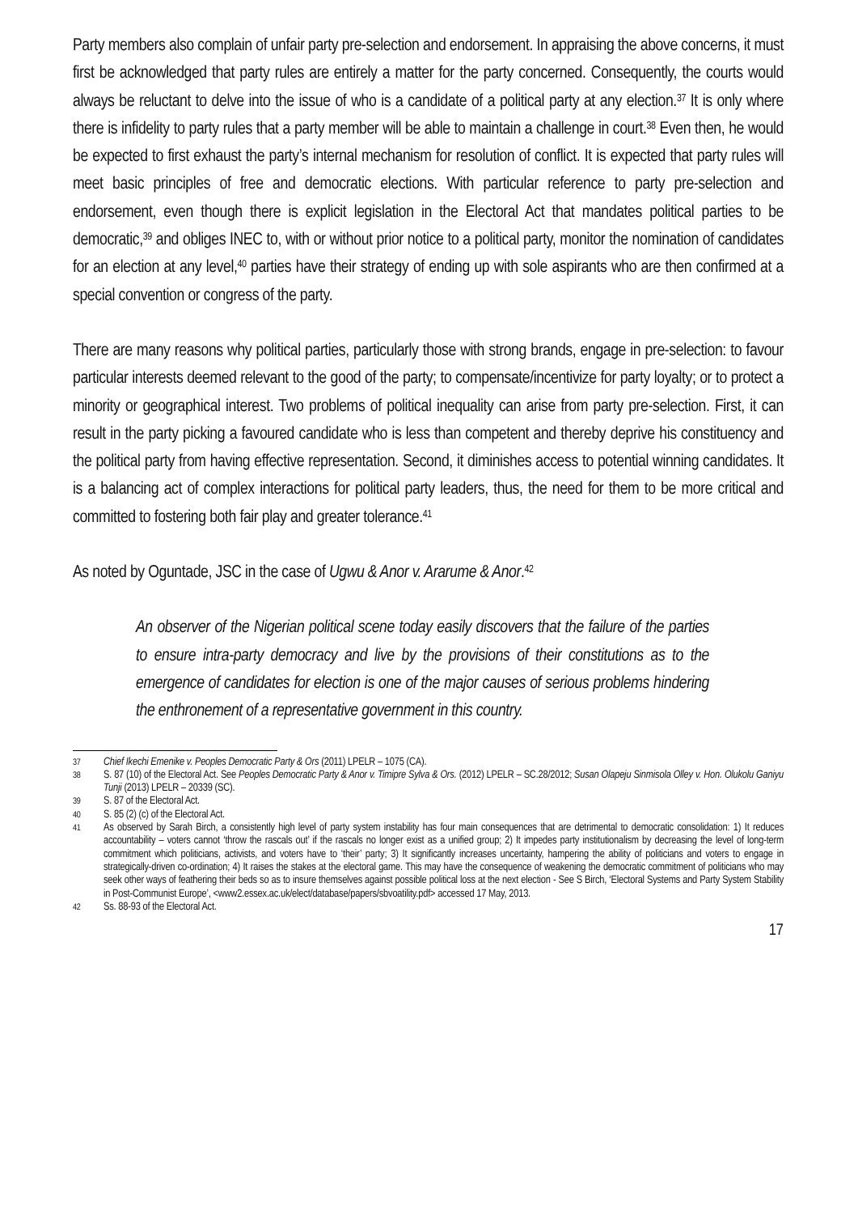Party members also complain of unfair party pre-selection and endorsement. In appraising the above concerns, it must first be acknowledged that party rules are entirely a matter for the party concerned. Consequently, the courts would always be reluctant to delve into the issue of who is a candidate of a political party at any election.<sup>37</sup> It is only where there is infidelity to party rules that a party member will be able to maintain a challenge in court.<sup>38</sup> Even then, he would be expected to first exhaust the party’s internal mechanism for resolution of conflict. It is expected that party rules will meet basic principles of free and democratic elections. With particular reference to party pre-selection and endorsement, even though there is explicit legislation in the Electoral Act that mandates political parties to be democratic,<sup>39</sup> and obliges INEC to, with or without prior notice to a political party, monitor the nomination of candidates for an election at any level,<sup>40</sup> parties have their strategy of ending up with sole aspirants who are then confirmed at a special convention or congress of the party.
There are many reasons why political parties, particularly those with strong brands, engage in pre-selection: to favour particular interests deemed relevant to the good of the party; to compensate/incentivize for party loyalty; or to protect a minority or geographical interest. Two problems of political inequality can arise from party pre-selection. First, it can result in the party picking a favoured candidate who is less than competent and thereby deprive his constituency and the political party from having effective representation. Second, it diminishes access to potential winning candidates. It is a balancing act of complex interactions for political party leaders, thus, the need for them to be more critical and committed to fostering both fair play and greater tolerance.<sup>41</sup>
As noted by Oguntade, JSC in the case of Ugwu & Anor v. Ararume & Anor.<sup>42</sup>
An observer of the Nigerian political scene today easily discovers that the failure of the parties to ensure intra-party democracy and live by the provisions of their constitutions as to the emergence of candidates for election is one of the major causes of serious problems hindering the enthronement of a representative government in this country.
37 Chief Ikechi Emenike v. Peoples Democratic Party & Ors (2011) LPELR – 1075 (CA).
38 S. 87 (10) of the Electoral Act. See Peoples Democratic Party & Anor v. Timipre Sylva & Ors. (2012) LPELR – SC.28/2012; Susan Olapeju Sinmisola Olley v. Hon. Olukolu Ganiyu Tunji (2013) LPELR – 20339 (SC).
39 S. 87 of the Electoral Act.
40 S. 85 (2) (c) of the Electoral Act.
41 As observed by Sarah Birch, a consistently high level of party system instability has four main consequences that are detrimental to democratic consolidation: 1) It reduces accountability – voters cannot ‘throw the rascals out’ if the rascals no longer exist as a unified group; 2) It impedes party institutionalism by decreasing the level of long-term commitment which politicians, activists, and voters have to ‘their’ party; 3) It significantly increases uncertainty, hampering the ability of politicians and voters to engage in strategically-driven co-ordination; 4) It raises the stakes at the electoral game. This may have the consequence of weakening the democratic commitment of politicians who may seek other ways of feathering their beds so as to insure themselves against possible political loss at the next election - See S Birch, ‘Electoral Systems and Party System Stability in Post-Communist Europe’, <www2.essex.ac.uk/elect/database/papers/sbvoatility.pdf> accessed 17 May, 2013.
42 Ss. 88-93 of the Electoral Act.
17